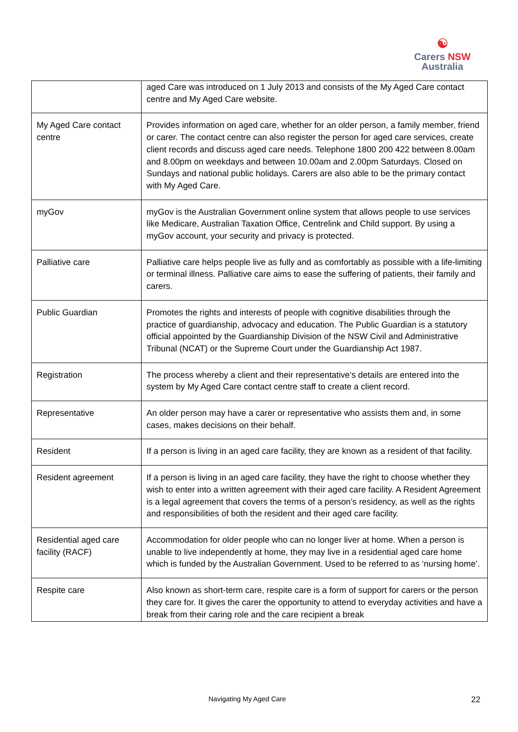☯
Carers NSW
Australia
| | aged Care was introduced on 1 July 2013 and consists of the My Aged Care contact centre and My Aged Care website. |
| My Aged Care contact centre | Provides information on aged care, whether for an older person, a family member, friend or carer. The contact centre can also register the person for aged care services, create client records and discuss aged care needs. Telephone 1800 200 422 between 8.00am and 8.00pm on weekdays and between 10.00am and 2.00pm Saturdays. Closed on Sundays and national public holidays. Carers are also able to be the primary contact with My Aged Care. |
| myGov | myGov is the Australian Government online system that allows people to use services like Medicare, Australian Taxation Office, Centrelink and Child support. By using a myGov account, your security and privacy is protected. |
| Palliative care | Palliative care helps people live as fully and as comfortably as possible with a life-limiting or terminal illness. Palliative care aims to ease the suffering of patients, their family and carers. |
| Public Guardian | Promotes the rights and interests of people with cognitive disabilities through the practice of guardianship, advocacy and education. The Public Guardian is a statutory official appointed by the Guardianship Division of the NSW Civil and Administrative Tribunal (NCAT) or the Supreme Court under the Guardianship Act 1987. |
| Registration | The process whereby a client and their representative’s details are entered into the system by My Aged Care contact centre staff to create a client record. |
| Representative | An older person may have a carer or representative who assists them and, in some cases, makes decisions on their behalf. |
| Resident | If a person is living in an aged care facility, they are known as a resident of that facility. |
| Resident agreement | If a person is living in an aged care facility, they have the right to choose whether they wish to enter into a written agreement with their aged care facility. A Resident Agreement is a legal agreement that covers the terms of a person’s residency, as well as the rights and responsibilities of both the resident and their aged care facility. |
| Residential aged care facility (RACF) | Accommodation for older people who can no longer liver at home. When a person is unable to live independently at home, they may live in a residential aged care home which is funded by the Australian Government. Used to be referred to as ‘nursing home’. |
| Respite care | Also known as short-term care, respite care is a form of support for carers or the person they care for. It gives the carer the opportunity to attend to everyday activities and have a break from their caring role and the care recipient a break |
Navigating My Aged Care 22